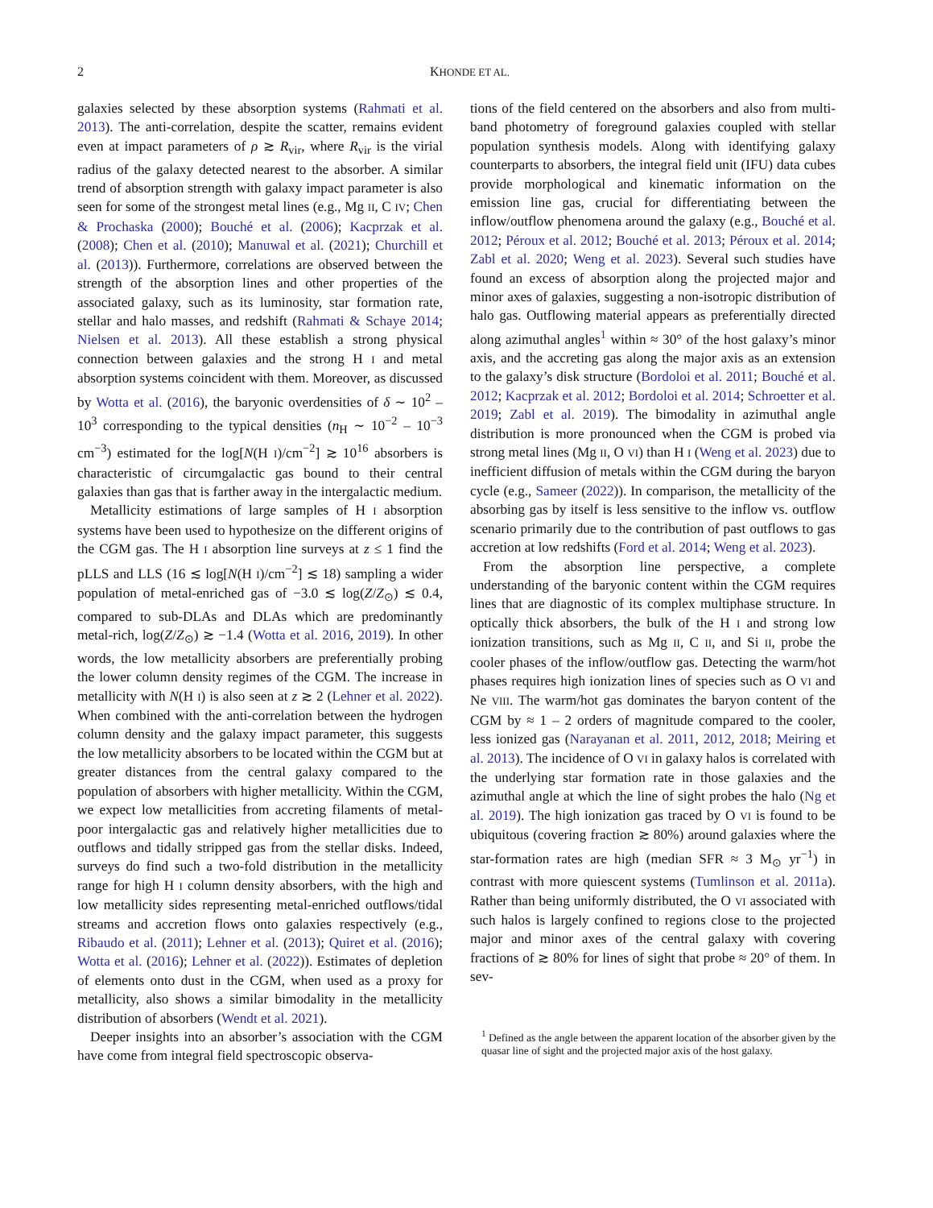2 KHONDE ET AL.
galaxies selected by these absorption systems (Rahmati et al. 2013). The anti-correlation, despite the scatter, remains evident even at impact parameters of ρ ≳ R<sub>vir</sub>, where R<sub>vir</sub> is the virial radius of the galaxy detected nearest to the absorber. A similar trend of absorption strength with galaxy impact parameter is also seen for some of the strongest metal lines (e.g., Mg II, C IV; Chen & Prochaska (2000); Bouché et al. (2006); Kacprzak et al. (2008); Chen et al. (2010); Manuwal et al. (2021); Churchill et al. (2013)). Furthermore, correlations are observed between the strength of the absorption lines and other properties of the associated galaxy, such as its luminosity, star formation rate, stellar and halo masses, and redshift (Rahmati & Schaye 2014; Nielsen et al. 2013). All these establish a strong physical connection between galaxies and the strong H I and metal absorption systems coincident with them. Moreover, as discussed by Wotta et al. (2016), the baryonic overdensities of δ ∼ 10<sup>2</sup> – 10<sup>3</sup> corresponding to the typical densities (n<sub>H</sub> ∼ 10<sup>−2</sup> – 10<sup>−3</sup> cm<sup>−3</sup>) estimated for the log[N(H I)/cm<sup>−2</sup>] ≳ 10<sup>16</sup> absorbers is characteristic of circumgalactic gas bound to their central galaxies than gas that is farther away in the intergalactic medium.
Metallicity estimations of large samples of H I absorption systems have been used to hypothesize on the different origins of the CGM gas. The H I absorption line surveys at z ≤ 1 find the pLLS and LLS (16 ≲ log[N(H I)/cm<sup>−2</sup>] ≲ 18) sampling a wider population of metal-enriched gas of −3.0 ≲ log(Z/Z<sub>⊙</sub>) ≲ 0.4, compared to sub-DLAs and DLAs which are predominantly metal-rich, log(Z/Z<sub>⊙</sub>) ≳ −1.4 (Wotta et al. 2016, 2019). In other words, the low metallicity absorbers are preferentially probing the lower column density regimes of the CGM. The increase in metallicity with N(H I) is also seen at z ≳ 2 (Lehner et al. 2022). When combined with the anti-correlation between the hydrogen column density and the galaxy impact parameter, this suggests the low metallicity absorbers to be located within the CGM but at greater distances from the central galaxy compared to the population of absorbers with higher metallicity. Within the CGM, we expect low metallicities from accreting filaments of metal-poor intergalactic gas and relatively higher metallicities due to outflows and tidally stripped gas from the stellar disks. Indeed, surveys do find such a two-fold distribution in the metallicity range for high H I column density absorbers, with the high and low metallicity sides representing metal-enriched outflows/tidal streams and accretion flows onto galaxies respectively (e.g., Ribaudo et al. (2011); Lehner et al. (2013); Quiret et al. (2016); Wotta et al. (2016); Lehner et al. (2022)). Estimates of depletion of elements onto dust in the CGM, when used as a proxy for metallicity, also shows a similar bimodality in the metallicity distribution of absorbers (Wendt et al. 2021).
Deeper insights into an absorber’s association with the CGM have come from integral field spectroscopic observa-
tions of the field centered on the absorbers and also from multi-band photometry of foreground galaxies coupled with stellar population synthesis models. Along with identifying galaxy counterparts to absorbers, the integral field unit (IFU) data cubes provide morphological and kinematic information on the emission line gas, crucial for differentiating between the inflow/outflow phenomena around the galaxy (e.g., Bouché et al. 2012; Péroux et al. 2012; Bouché et al. 2013; Péroux et al. 2014; Zabl et al. 2020; Weng et al. 2023). Several such studies have found an excess of absorption along the projected major and minor axes of galaxies, suggesting a non-isotropic distribution of halo gas. Outflowing material appears as preferentially directed along azimuthal angles<sup>1</sup> within ≈ 30° of the host galaxy’s minor axis, and the accreting gas along the major axis as an extension to the galaxy’s disk structure (Bordoloi et al. 2011; Bouché et al. 2012; Kacprzak et al. 2012; Bordoloi et al. 2014; Schroetter et al. 2019; Zabl et al. 2019). The bimodality in azimuthal angle distribution is more pronounced when the CGM is probed via strong metal lines (Mg II, O VI) than H I (Weng et al. 2023) due to inefficient diffusion of metals within the CGM during the baryon cycle (e.g., Sameer (2022)). In comparison, the metallicity of the absorbing gas by itself is less sensitive to the inflow vs. outflow scenario primarily due to the contribution of past outflows to gas accretion at low redshifts (Ford et al. 2014; Weng et al. 2023).
From the absorption line perspective, a complete understanding of the baryonic content within the CGM requires lines that are diagnostic of its complex multiphase structure. In optically thick absorbers, the bulk of the H I and strong low ionization transitions, such as Mg II, C II, and Si II, probe the cooler phases of the inflow/outflow gas. Detecting the warm/hot phases requires high ionization lines of species such as O VI and Ne VIII. The warm/hot gas dominates the baryon content of the CGM by ≈ 1 – 2 orders of magnitude compared to the cooler, less ionized gas (Narayanan et al. 2011, 2012, 2018; Meiring et al. 2013). The incidence of O VI in galaxy halos is correlated with the underlying star formation rate in those galaxies and the azimuthal angle at which the line of sight probes the halo (Ng et al. 2019). The high ionization gas traced by O VI is found to be ubiquitous (covering fraction ≳ 80%) around galaxies where the star-formation rates are high (median SFR ≈ 3 M<sub>⊙</sub> yr<sup>−1</sup>) in contrast with more quiescent systems (Tumlinson et al. 2011a). Rather than being uniformly distributed, the O VI associated with such halos is largely confined to regions close to the projected major and minor axes of the central galaxy with covering fractions of ≳ 80% for lines of sight that probe ≈ 20° of them. In sev-
<sup>1</sup> Defined as the angle between the apparent location of the absorber given by the quasar line of sight and the projected major axis of the host galaxy.